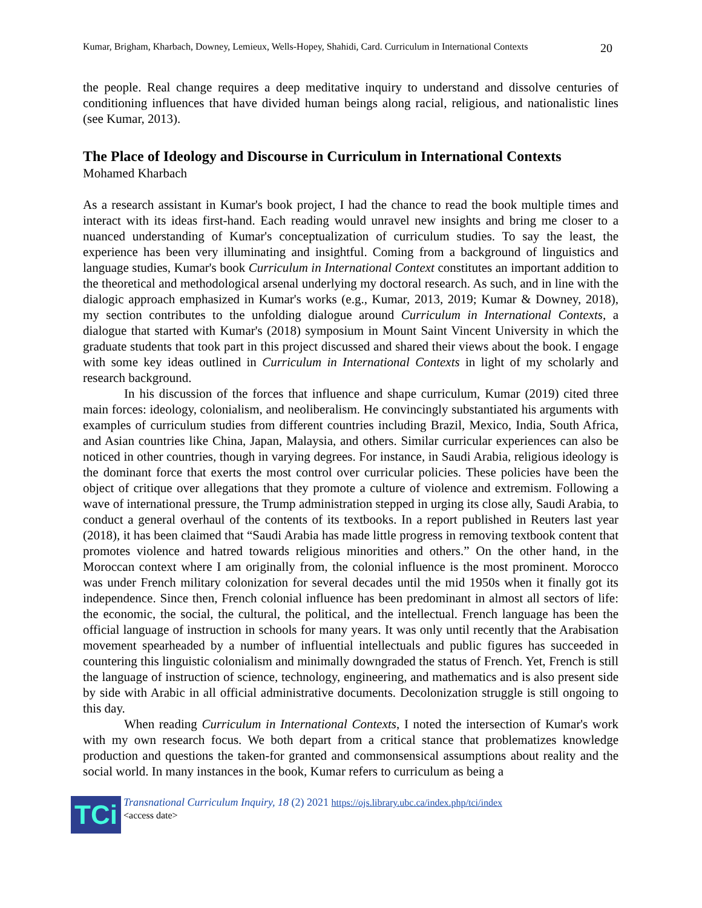Kumar, Brigham, Kharbach, Downey, Lemieux, Wells-Hopey, Shahidi, Card. Curriculum in International Contexts 20
the people. Real change requires a deep meditative inquiry to understand and dissolve centuries of conditioning influences that have divided human beings along racial, religious, and nationalistic lines (see Kumar, 2013).
The Place of Ideology and Discourse in Curriculum in International Contexts
Mohamed Kharbach
As a research assistant in Kumar's book project, I had the chance to read the book multiple times and interact with its ideas first-hand. Each reading would unravel new insights and bring me closer to a nuanced understanding of Kumar's conceptualization of curriculum studies. To say the least, the experience has been very illuminating and insightful. Coming from a background of linguistics and language studies, Kumar's book Curriculum in International Context constitutes an important addition to the theoretical and methodological arsenal underlying my doctoral research. As such, and in line with the dialogic approach emphasized in Kumar's works (e.g., Kumar, 2013, 2019; Kumar & Downey, 2018), my section contributes to the unfolding dialogue around Curriculum in International Contexts, a dialogue that started with Kumar's (2018) symposium in Mount Saint Vincent University in which the graduate students that took part in this project discussed and shared their views about the book. I engage with some key ideas outlined in Curriculum in International Contexts in light of my scholarly and research background.
In his discussion of the forces that influence and shape curriculum, Kumar (2019) cited three main forces: ideology, colonialism, and neoliberalism. He convincingly substantiated his arguments with examples of curriculum studies from different countries including Brazil, Mexico, India, South Africa, and Asian countries like China, Japan, Malaysia, and others. Similar curricular experiences can also be noticed in other countries, though in varying degrees. For instance, in Saudi Arabia, religious ideology is the dominant force that exerts the most control over curricular policies. These policies have been the object of critique over allegations that they promote a culture of violence and extremism. Following a wave of international pressure, the Trump administration stepped in urging its close ally, Saudi Arabia, to conduct a general overhaul of the contents of its textbooks. In a report published in Reuters last year (2018), it has been claimed that “Saudi Arabia has made little progress in removing textbook content that promotes violence and hatred towards religious minorities and others.” On the other hand, in the Moroccan context where I am originally from, the colonial influence is the most prominent. Morocco was under French military colonization for several decades until the mid 1950s when it finally got its independence. Since then, French colonial influence has been predominant in almost all sectors of life: the economic, the social, the cultural, the political, and the intellectual. French language has been the official language of instruction in schools for many years. It was only until recently that the Arabisation movement spearheaded by a number of influential intellectuals and public figures has succeeded in countering this linguistic colonialism and minimally downgraded the status of French. Yet, French is still the language of instruction of science, technology, engineering, and mathematics and is also present side by side with Arabic in all official administrative documents. Decolonization struggle is still ongoing to this day.
When reading Curriculum in International Contexts, I noted the intersection of Kumar's work with my own research focus. We both depart from a critical stance that problematizes knowledge production and questions the taken-for granted and commonsensical assumptions about reality and the social world. In many instances in the book, Kumar refers to curriculum as being a
TCi
Transnational Curriculum Inquiry, 18 (2) 2021 https://ojs.library.ubc.ca/index.php/tci/index
<access date>